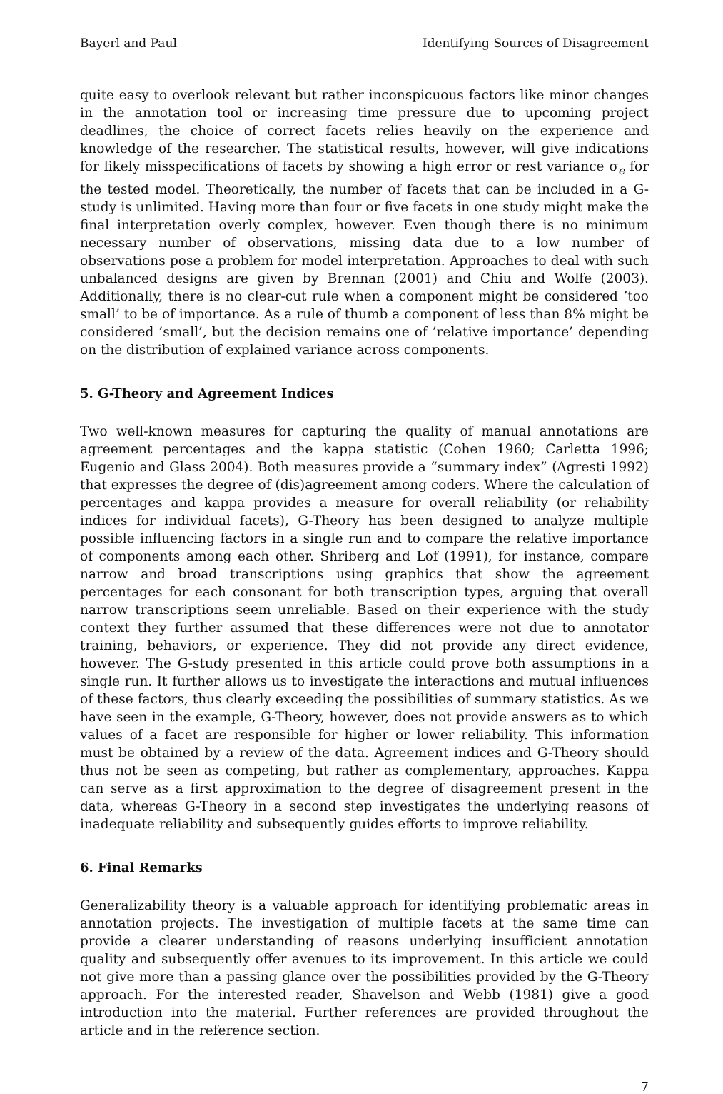Bayerl and Paul Identifying Sources of Disagreement
quite easy to overlook relevant but rather inconspicuous factors like minor changes in the annotation tool or increasing time pressure due to upcoming project deadlines, the choice of correct facets relies heavily on the experience and knowledge of the researcher. The statistical results, however, will give indications for likely misspecifications of facets by showing a high error or rest variance σ<sub>e</sub> for the tested model. Theoretically, the number of facets that can be included in a G-study is unlimited. Having more than four or five facets in one study might make the final interpretation overly complex, however. Even though there is no minimum necessary number of observations, missing data due to a low number of observations pose a problem for model interpretation. Approaches to deal with such unbalanced designs are given by Brennan (2001) and Chiu and Wolfe (2003). Additionally, there is no clear-cut rule when a component might be considered ’too small’ to be of importance. As a rule of thumb a component of less than 8% might be considered ’small’, but the decision remains one of ’relative importance’ depending on the distribution of explained variance across components.
5. G-Theory and Agreement Indices
Two well-known measures for capturing the quality of manual annotations are agreement percentages and the kappa statistic (Cohen 1960; Carletta 1996; Eugenio and Glass 2004). Both measures provide a “summary index” (Agresti 1992) that expresses the degree of (dis)agreement among coders. Where the calculation of percentages and kappa provides a measure for overall reliability (or reliability indices for individual facets), G-Theory has been designed to analyze multiple possible influencing factors in a single run and to compare the relative importance of components among each other. Shriberg and Lof (1991), for instance, compare narrow and broad transcriptions using graphics that show the agreement percentages for each consonant for both transcription types, arguing that overall narrow transcriptions seem unreliable. Based on their experience with the study context they further assumed that these differences were not due to annotator training, behaviors, or experience. They did not provide any direct evidence, however. The G-study presented in this article could prove both assumptions in a single run. It further allows us to investigate the interactions and mutual influences of these factors, thus clearly exceeding the possibilities of summary statistics. As we have seen in the example, G-Theory, however, does not provide answers as to which values of a facet are responsible for higher or lower reliability. This information must be obtained by a review of the data. Agreement indices and G-Theory should thus not be seen as competing, but rather as complementary, approaches. Kappa can serve as a first approximation to the degree of disagreement present in the data, whereas G-Theory in a second step investigates the underlying reasons of inadequate reliability and subsequently guides efforts to improve reliability.
6. Final Remarks
Generalizability theory is a valuable approach for identifying problematic areas in annotation projects. The investigation of multiple facets at the same time can provide a clearer understanding of reasons underlying insufficient annotation quality and subsequently offer avenues to its improvement. In this article we could not give more than a passing glance over the possibilities provided by the G-Theory approach. For the interested reader, Shavelson and Webb (1981) give a good introduction into the material. Further references are provided throughout the article and in the reference section.
7